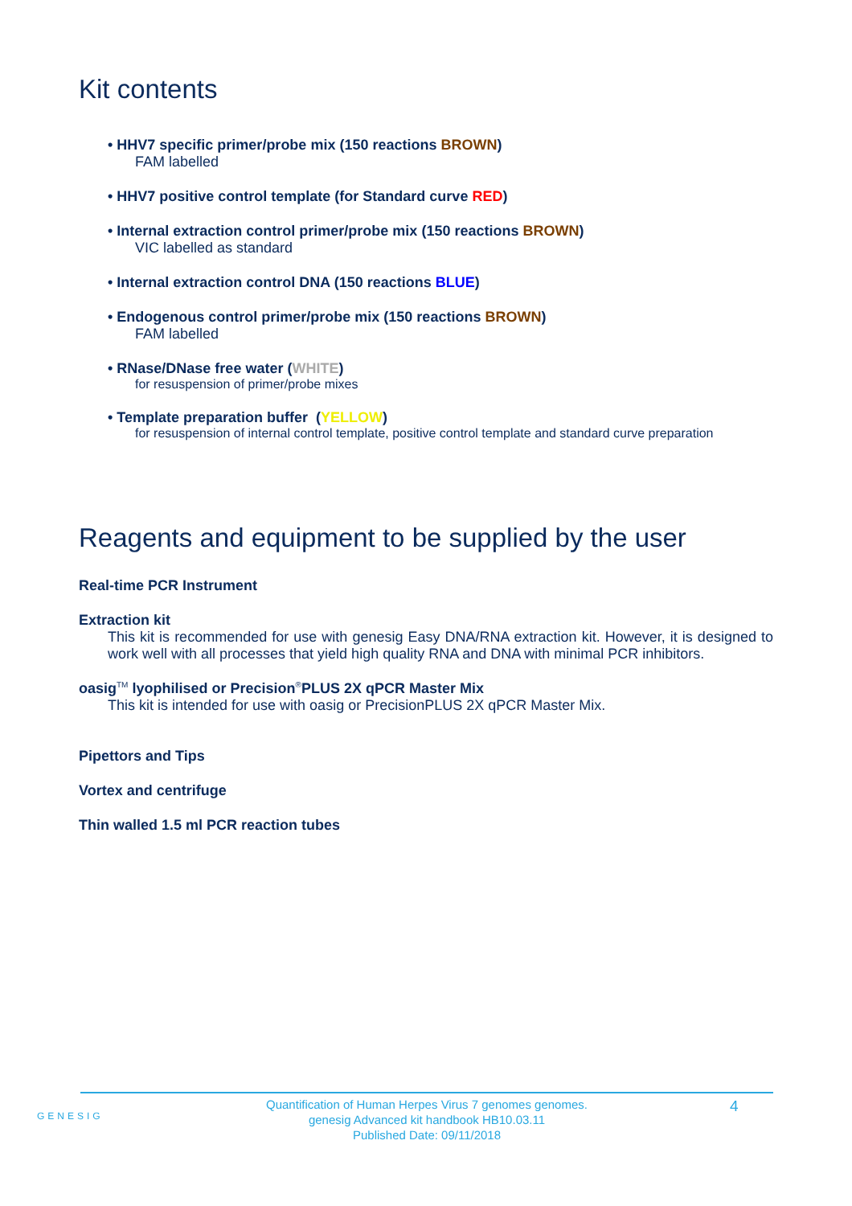Kit contents
• HHV7 specific primer/probe mix (150 reactions BROWN)
FAM labelled
• HHV7 positive control template (for Standard curve RED)
• Internal extraction control primer/probe mix (150 reactions BROWN)
VIC labelled as standard
• Internal extraction control DNA (150 reactions BLUE)
• Endogenous control primer/probe mix (150 reactions BROWN)
FAM labelled
• RNase/DNase free water (WHITE)
for resuspension of primer/probe mixes
• Template preparation buffer (YELLOW)
for resuspension of internal control template, positive control template and standard curve preparation
Reagents and equipment to be supplied by the user
Real-time PCR Instrument
Extraction kit
This kit is recommended for use with genesig Easy DNA/RNA extraction kit. However, it is designed to work well with all processes that yield high quality RNA and DNA with minimal PCR inhibitors.
oasig<sup>TM</sup> lyophilised or Precision<sup>®</sup>PLUS 2X qPCR Master Mix
This kit is intended for use with oasig or PrecisionPLUS 2X qPCR Master Mix.
Pipettors and Tips
Vortex and centrifuge
Thin walled 1.5 ml PCR reaction tubes
GENESIG
Quantification of Human Herpes Virus 7 genomes genomes.
genesig Advanced kit handbook HB10.03.11
Published Date: 09/11/2018
4